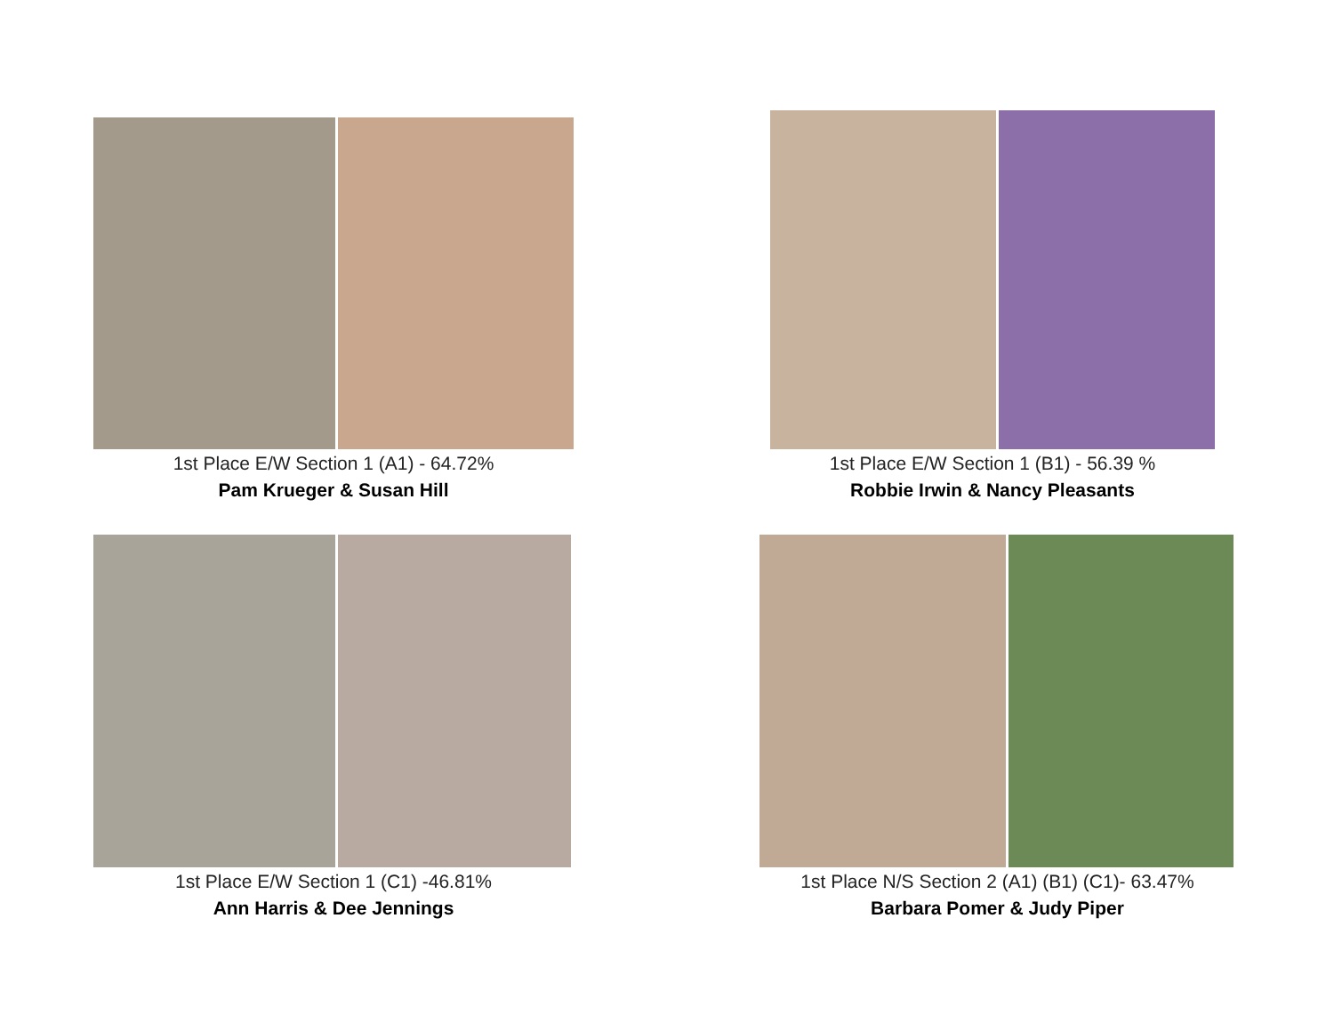1st Place E/W Section 1 (A1) - 64.72%
Pam Krueger & Susan Hill
1st Place E/W Section 1 (B1) - 56.39 %
Robbie Irwin & Nancy Pleasants
1st Place E/W Section 1 (C1) -46.81%
Ann Harris & Dee Jennings
1st Place N/S Section 2 (A1) (B1) (C1)- 63.47%
Barbara Pomer & Judy Piper